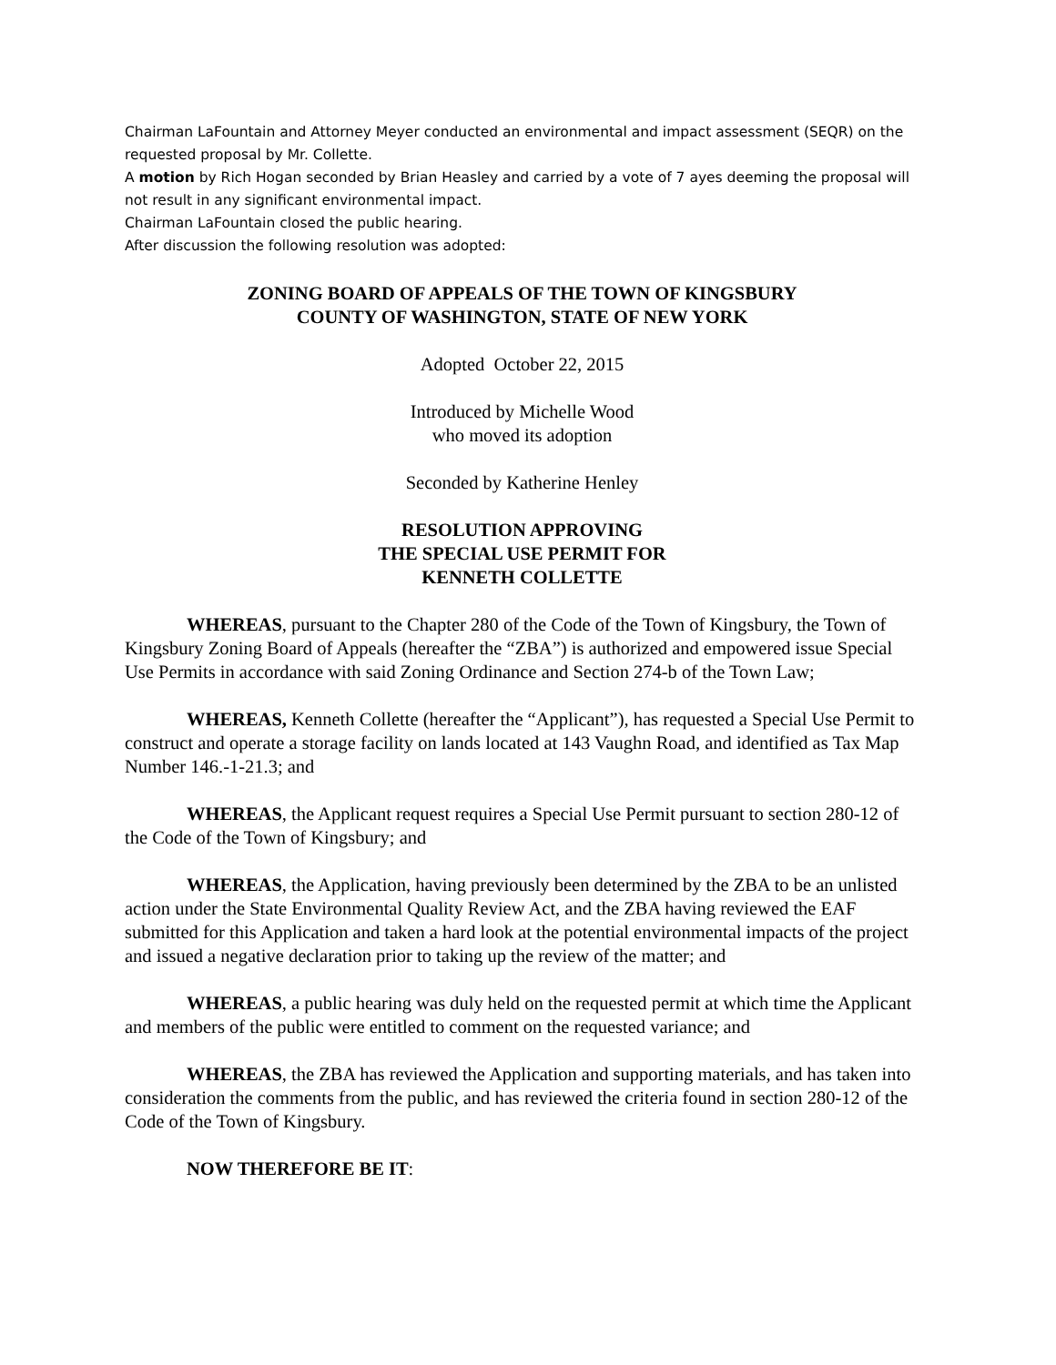Chairman LaFountain and Attorney Meyer conducted an environmental and impact assessment (SEQR) on the requested proposal by Mr. Collette.
A motion by Rich Hogan seconded by Brian Heasley and carried by a vote of 7 ayes deeming the proposal will not result in any significant environmental impact.
Chairman LaFountain closed the public hearing.
After discussion the following resolution was adopted:
ZONING BOARD OF APPEALS OF THE TOWN OF KINGSBURY
COUNTY OF WASHINGTON, STATE OF NEW YORK
Adopted October 22, 2015
Introduced by Michelle Wood
who moved its adoption
Seconded by Katherine Henley
RESOLUTION APPROVING
THE SPECIAL USE PERMIT FOR
KENNETH COLLETTE
WHEREAS, pursuant to the Chapter 280 of the Code of the Town of Kingsbury, the Town of Kingsbury Zoning Board of Appeals (hereafter the “ZBA”) is authorized and empowered issue Special Use Permits in accordance with said Zoning Ordinance and Section 274-b of the Town Law;
WHEREAS, Kenneth Collette (hereafter the “Applicant”), has requested a Special Use Permit to construct and operate a storage facility on lands located at 143 Vaughn Road, and identified as Tax Map Number 146.-1-21.3; and
WHEREAS, the Applicant request requires a Special Use Permit pursuant to section 280-12 of the Code of the Town of Kingsbury; and
WHEREAS, the Application, having previously been determined by the ZBA to be an unlisted action under the State Environmental Quality Review Act, and the ZBA having reviewed the EAF submitted for this Application and taken a hard look at the potential environmental impacts of the project and issued a negative declaration prior to taking up the review of the matter; and
WHEREAS, a public hearing was duly held on the requested permit at which time the Applicant and members of the public were entitled to comment on the requested variance; and
WHEREAS, the ZBA has reviewed the Application and supporting materials, and has taken into consideration the comments from the public, and has reviewed the criteria found in section 280-12 of the Code of the Town of Kingsbury.
NOW THEREFORE BE IT: